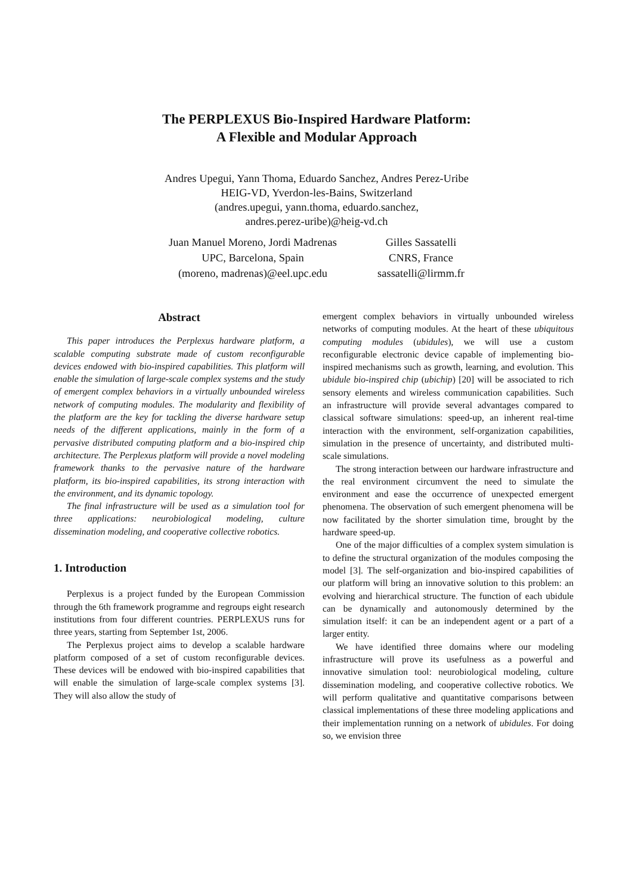The PERPLEXUS Bio-Inspired Hardware Platform:
A Flexible and Modular Approach
Andres Upegui, Yann Thoma, Eduardo Sanchez, Andres Perez-Uribe
HEIG-VD, Yverdon-les-Bains, Switzerland
(andres.upegui, yann.thoma, eduardo.sanchez,
andres.perez-uribe)@heig-vd.ch
Juan Manuel Moreno, Jordi Madrenas
UPC, Barcelona, Spain
(moreno, madrenas)@eel.upc.edu
Gilles Sassatelli
CNRS, France
sassatelli@lirmm.fr
Abstract
This paper introduces the Perplexus hardware platform, a scalable computing substrate made of custom reconfigurable devices endowed with bio-inspired capabilities. This platform will enable the simulation of large-scale complex systems and the study of emergent complex behaviors in a virtually unbounded wireless network of computing modules. The modularity and flexibility of the platform are the key for tackling the diverse hardware setup needs of the different applications, mainly in the form of a pervasive distributed computing platform and a bio-inspired chip architecture. The Perplexus platform will provide a novel modeling framework thanks to the pervasive nature of the hardware platform, its bio-inspired capabilities, its strong interaction with the environment, and its dynamic topology.
The final infrastructure will be used as a simulation tool for three applications: neurobiological modeling, culture dissemination modeling, and cooperative collective robotics.
1. Introduction
Perplexus is a project funded by the European Commission through the 6th framework programme and regroups eight research institutions from four different countries. PERPLEXUS runs for three years, starting from September 1st, 2006.
The Perplexus project aims to develop a scalable hardware platform composed of a set of custom reconfigurable devices. These devices will be endowed with bio-inspired capabilities that will enable the simulation of large-scale complex systems [3]. They will also allow the study of
emergent complex behaviors in virtually unbounded wireless networks of computing modules. At the heart of these ubiquitous computing modules (ubidules), we will use a custom reconfigurable electronic device capable of implementing bio-inspired mechanisms such as growth, learning, and evolution. This ubidule bio-inspired chip (ubichip) [20] will be associated to rich sensory elements and wireless communication capabilities. Such an infrastructure will provide several advantages compared to classical software simulations: speed-up, an inherent real-time interaction with the environment, self-organization capabilities, simulation in the presence of uncertainty, and distributed multi-scale simulations.
The strong interaction between our hardware infrastructure and the real environment circumvent the need to simulate the environment and ease the occurrence of unexpected emergent phenomena. The observation of such emergent phenomena will be now facilitated by the shorter simulation time, brought by the hardware speed-up.
One of the major difficulties of a complex system simulation is to define the structural organization of the modules composing the model [3]. The self-organization and bio-inspired capabilities of our platform will bring an innovative solution to this problem: an evolving and hierarchical structure. The function of each ubidule can be dynamically and autonomously determined by the simulation itself: it can be an independent agent or a part of a larger entity.
We have identified three domains where our modeling infrastructure will prove its usefulness as a powerful and innovative simulation tool: neurobiological modeling, culture dissemination modeling, and cooperative collective robotics. We will perform qualitative and quantitative comparisons between classical implementations of these three modeling applications and their implementation running on a network of ubidules. For doing so, we envision three